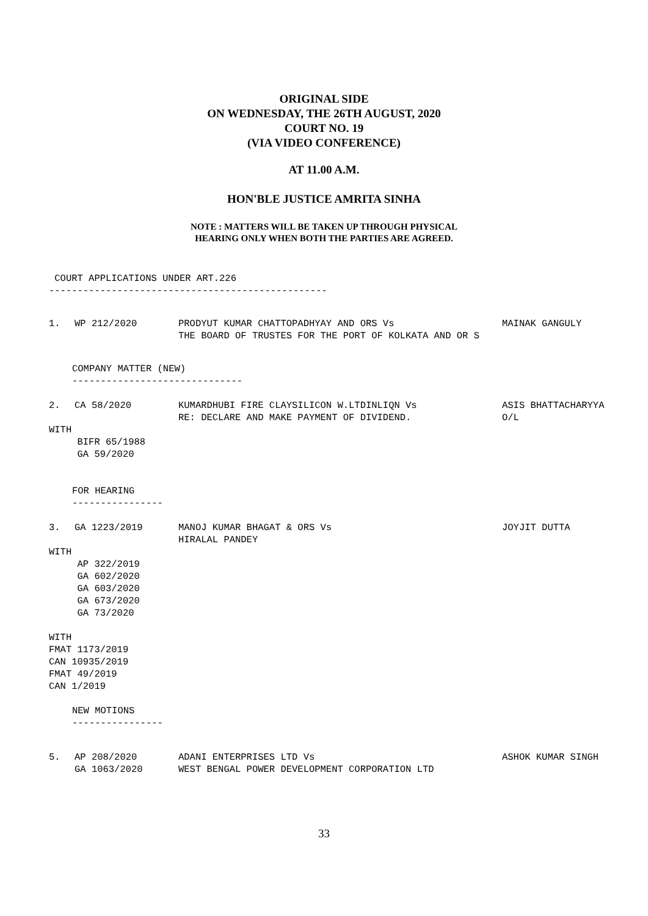ORIGINAL SIDE
ON WEDNESDAY, THE 26TH AUGUST, 2020
COURT NO. 19
(VIA VIDEO CONFERENCE)
AT 11.00 A.M.
HON'BLE JUSTICE AMRITA SINHA
NOTE : MATTERS WILL BE TAKEN UP THROUGH PHYSICAL
HEARING ONLY WHEN BOTH THE PARTIES ARE AGREED.
COURT APPLICATIONS UNDER ART.226 -------------------------------------------------
1. WP 212/2020 PRODYUT KUMAR CHATTOPADHYAY AND ORS Vs THE BOARD OF TRUSTES FOR THE PORT OF KOLKATA AND OR S MAINAK GANGULY
COMPANY MATTER (NEW) ------------------------------
2. CA 58/2020 KUMARDHUBI FIRE CLAYSILICON W.LTDINLIQN Vs RE: DECLARE AND MAKE PAYMENT OF DIVIDEND. ASIS BHATTACHARYYA O/L
WITH BIFR 65/1988 GA 59/2020
FOR HEARING ----------------
3. GA 1223/2019 MANOJ KUMAR BHAGAT & ORS Vs HIRALAL PANDEY JOYJIT DUTTA
WITH AP 322/2019 GA 602/2020 GA 603/2020 GA 673/2020 GA 73/2020 WITH FMAT 1173/2019 CAN 10935/2019 FMAT 49/2019 CAN 1/2019
NEW MOTIONS ----------------
5. AP 208/2020 GA 1063/2020 ADANI ENTERPRISES LTD Vs WEST BENGAL POWER DEVELOPMENT CORPORATION LTD ASHOK KUMAR SINGH
33